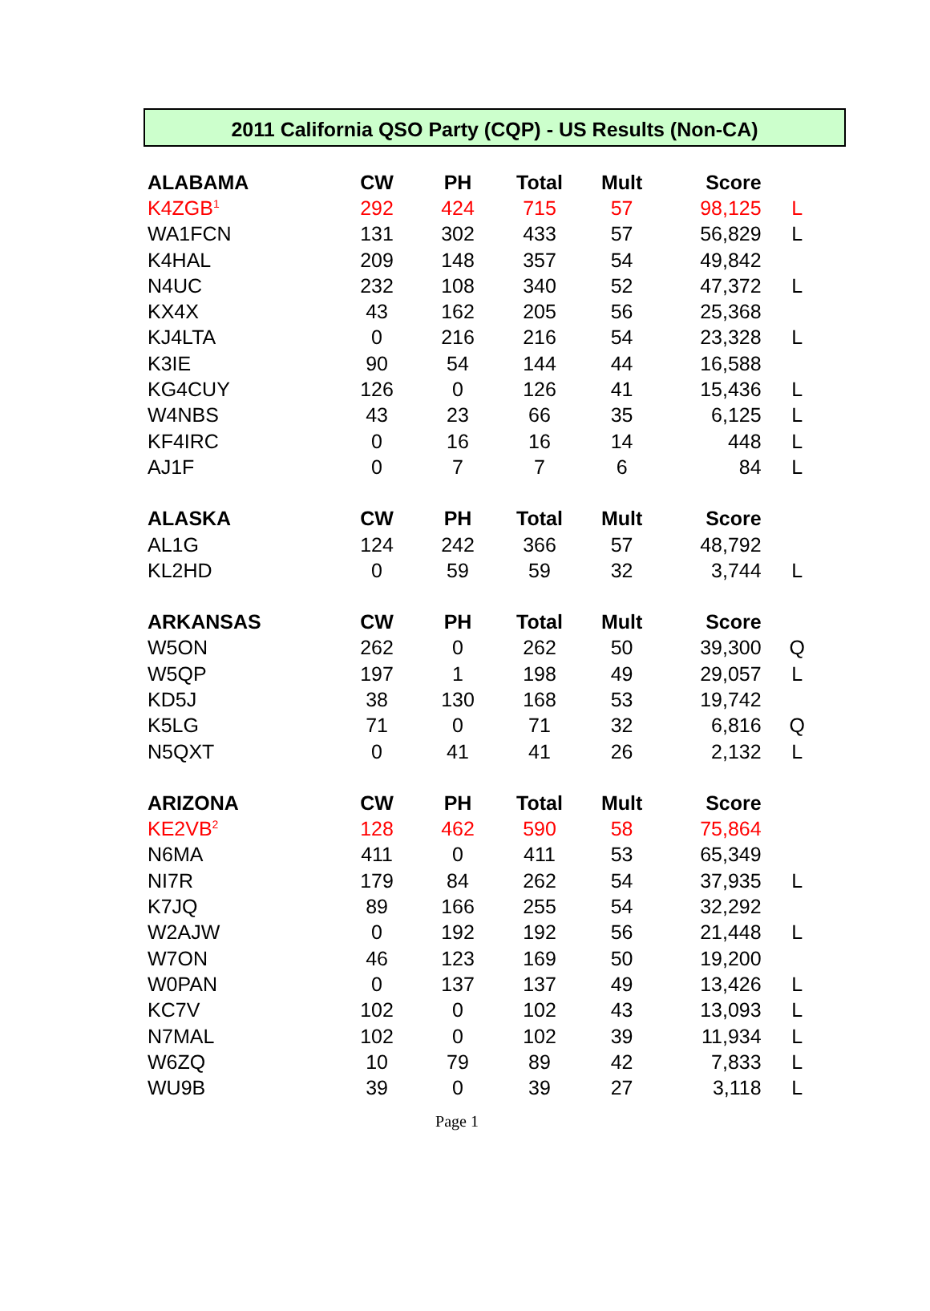2011 California QSO Party (CQP) - US Results (Non-CA)
| ALABAMA | CW | PH | Total | Mult | Score | |
| --- | --- | --- | --- | --- | --- | --- |
| K4ZGB<sup>1</sup> | 292 | 424 | 715 | 57 | 98,125 | L |
| WA1FCN | 131 | 302 | 433 | 57 | 56,829 | L |
| K4HAL | 209 | 148 | 357 | 54 | 49,842 | |
| N4UC | 232 | 108 | 340 | 52 | 47,372 | L |
| KX4X | 43 | 162 | 205 | 56 | 25,368 | |
| KJ4LTA | 0 | 216 | 216 | 54 | 23,328 | L |
| K3IE | 90 | 54 | 144 | 44 | 16,588 | |
| KG4CUY | 126 | 0 | 126 | 41 | 15,436 | L |
| W4NBS | 43 | 23 | 66 | 35 | 6,125 | L |
| KF4IRC | 0 | 16 | 16 | 14 | 448 | L |
| AJ1F | 0 | 7 | 7 | 6 | 84 | L |
| ALASKA | CW | PH | Total | Mult | Score | |
| AL1G | 124 | 242 | 366 | 57 | 48,792 | |
| KL2HD | 0 | 59 | 59 | 32 | 3,744 | L |
| ARKANSAS | CW | PH | Total | Mult | Score | |
| W5ON | 262 | 0 | 262 | 50 | 39,300 | Q |
| W5QP | 197 | 1 | 198 | 49 | 29,057 | L |
| KD5J | 38 | 130 | 168 | 53 | 19,742 | |
| K5LG | 71 | 0 | 71 | 32 | 6,816 | Q |
| N5QXT | 0 | 41 | 41 | 26 | 2,132 | L |
| ARIZONA | CW | PH | Total | Mult | Score | |
| KE2VB<sup>2</sup> | 128 | 462 | 590 | 58 | 75,864 | |
| N6MA | 411 | 0 | 411 | 53 | 65,349 | |
| NI7R | 179 | 84 | 262 | 54 | 37,935 | L |
| K7JQ | 89 | 166 | 255 | 54 | 32,292 | |
| W2AJW | 0 | 192 | 192 | 56 | 21,448 | L |
| W7ON | 46 | 123 | 169 | 50 | 19,200 | |
| W0PAN | 0 | 137 | 137 | 49 | 13,426 | L |
| KC7V | 102 | 0 | 102 | 43 | 13,093 | L |
| N7MAL | 102 | 0 | 102 | 39 | 11,934 | L |
| W6ZQ | 10 | 79 | 89 | 42 | 7,833 | L |
| WU9B | 39 | 0 | 39 | 27 | 3,118 | L |
Page 1